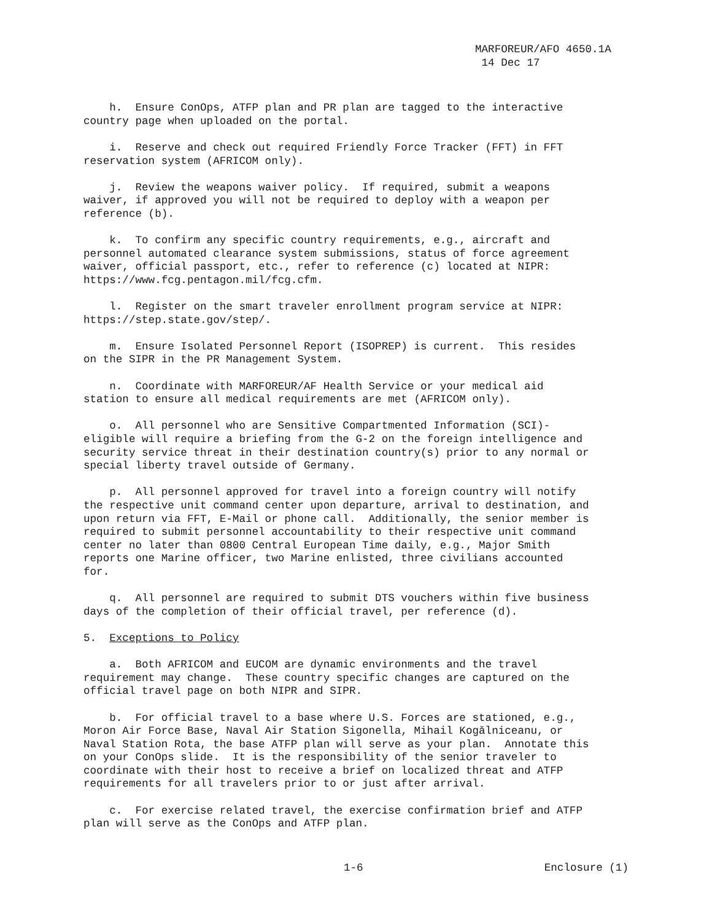MARFOREUR/AFO 4650.1A
14 Dec 17
h. Ensure ConOps, ATFP plan and PR plan are tagged to the interactive country page when uploaded on the portal.
i. Reserve and check out required Friendly Force Tracker (FFT) in FFT reservation system (AFRICOM only).
j. Review the weapons waiver policy. If required, submit a weapons waiver, if approved you will not be required to deploy with a weapon per reference (b).
k. To confirm any specific country requirements, e.g., aircraft and personnel automated clearance system submissions, status of force agreement waiver, official passport, etc., refer to reference (c) located at NIPR: https://www.fcg.pentagon.mil/fcg.cfm.
l. Register on the smart traveler enrollment program service at NIPR: https://step.state.gov/step/.
m. Ensure Isolated Personnel Report (ISOPREP) is current. This resides on the SIPR in the PR Management System.
n. Coordinate with MARFOREUR/AF Health Service or your medical aid station to ensure all medical requirements are met (AFRICOM only).
o. All personnel who are Sensitive Compartmented Information (SCI)- eligible will require a briefing from the G-2 on the foreign intelligence and security service threat in their destination country(s) prior to any normal or special liberty travel outside of Germany.
p. All personnel approved for travel into a foreign country will notify the respective unit command center upon departure, arrival to destination, and upon return via FFT, E-Mail or phone call. Additionally, the senior member is required to submit personnel accountability to their respective unit command center no later than 0800 Central European Time daily, e.g., Major Smith reports one Marine officer, two Marine enlisted, three civilians accounted for.
q. All personnel are required to submit DTS vouchers within five business days of the completion of their official travel, per reference (d).
5. Exceptions to Policy
a. Both AFRICOM and EUCOM are dynamic environments and the travel requirement may change. These country specific changes are captured on the official travel page on both NIPR and SIPR.
b. For official travel to a base where U.S. Forces are stationed, e.g., Moron Air Force Base, Naval Air Station Sigonella, Mihail Kogălniceanu, or Naval Station Rota, the base ATFP plan will serve as your plan. Annotate this on your ConOps slide. It is the responsibility of the senior traveler to coordinate with their host to receive a brief on localized threat and ATFP requirements for all travelers prior to or just after arrival.
c. For exercise related travel, the exercise confirmation brief and ATFP plan will serve as the ConOps and ATFP plan.
1-6 Enclosure (1)